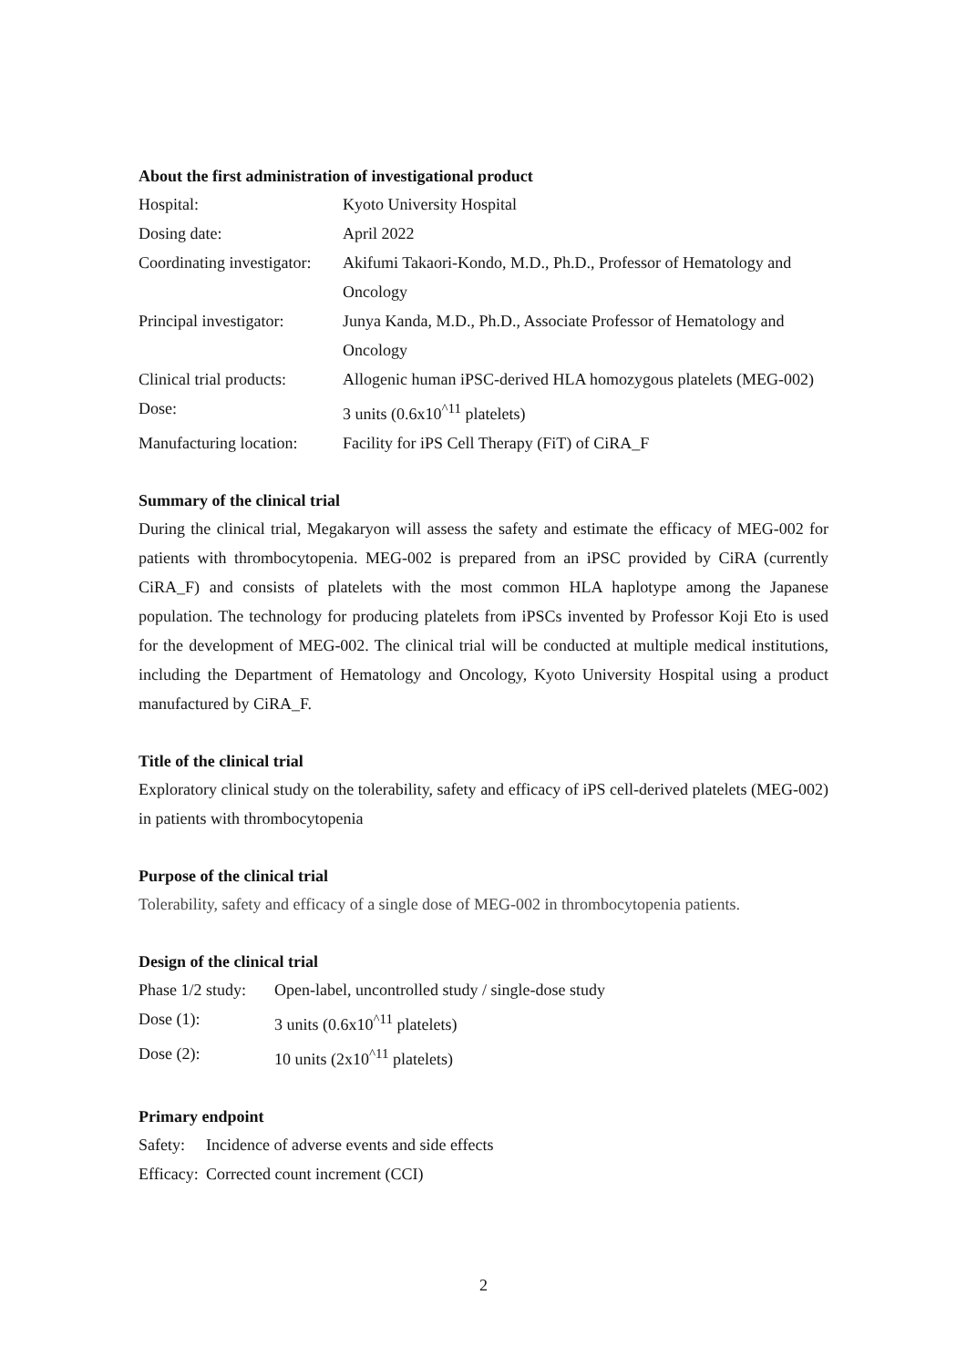About the first administration of investigational product
| Hospital: | Kyoto University Hospital |
| Dosing date: | April 2022 |
| Coordinating investigator: | Akifumi Takaori-Kondo, M.D., Ph.D., Professor of Hematology and Oncology |
| Principal investigator: | Junya Kanda, M.D., Ph.D., Associate Professor of Hematology and Oncology |
| Clinical trial products: | Allogenic human iPSC-derived HLA homozygous platelets (MEG-002) |
| Dose: | 3 units (0.6x10<sup>^11</sup> platelets) |
| Manufacturing location: | Facility for iPS Cell Therapy (FiT) of CiRA_F |
Summary of the clinical trial
During the clinical trial, Megakaryon will assess the safety and estimate the efficacy of MEG-002 for patients with thrombocytopenia. MEG-002 is prepared from an iPSC provided by CiRA (currently CiRA_F) and consists of platelets with the most common HLA haplotype among the Japanese population. The technology for producing platelets from iPSCs invented by Professor Koji Eto is used for the development of MEG-002. The clinical trial will be conducted at multiple medical institutions, including the Department of Hematology and Oncology, Kyoto University Hospital using a product manufactured by CiRA_F.
Title of the clinical trial
Exploratory clinical study on the tolerability, safety and efficacy of iPS cell-derived platelets (MEG-002) in patients with thrombocytopenia
Purpose of the clinical trial
Tolerability, safety and efficacy of a single dose of MEG-002 in thrombocytopenia patients.
Design of the clinical trial
| Phase 1/2 study: | Open-label, uncontrolled study / single-dose study |
| Dose (1): | 3 units (0.6x10<sup>^11</sup> platelets) |
| Dose (2): | 10 units (2x10<sup>^11</sup> platelets) |
Primary endpoint
| Safety: | Incidence of adverse events and side effects |
| Efficacy: | Corrected count increment (CCI) |
2